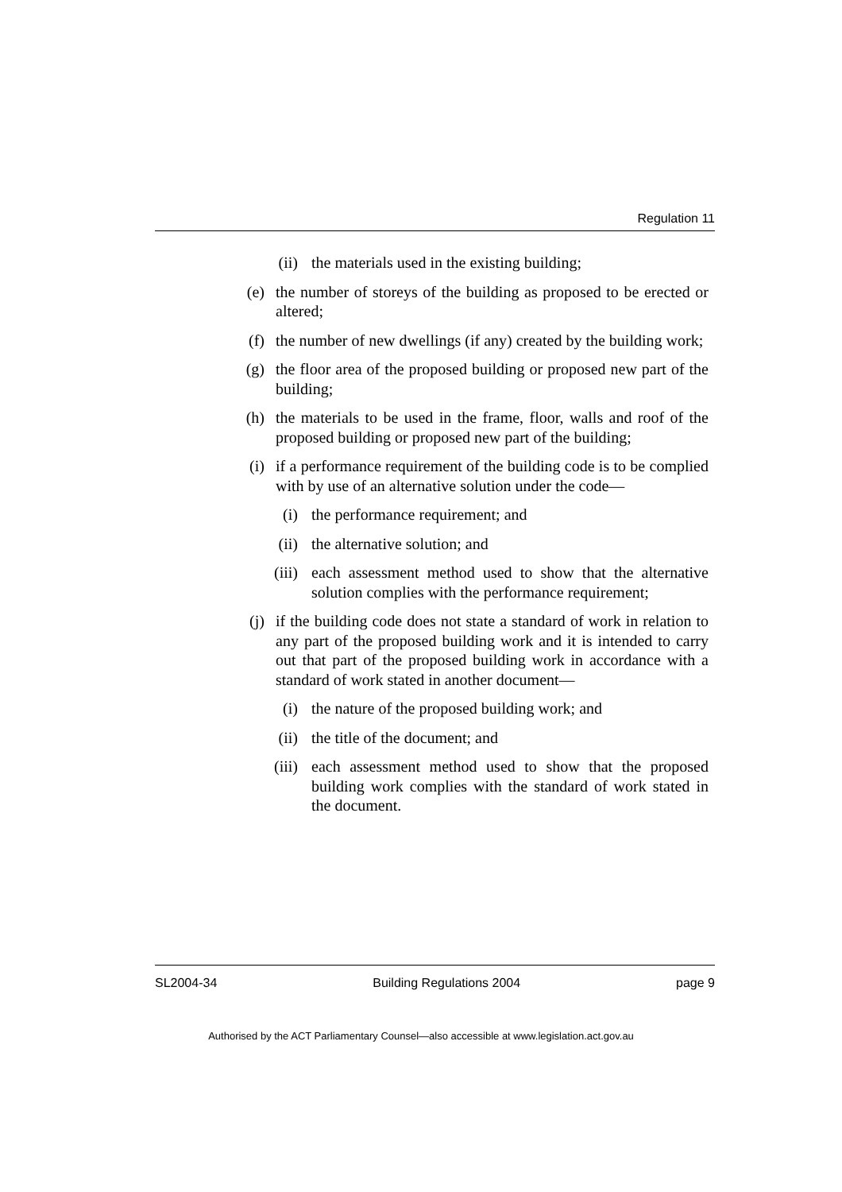Regulation 11
(ii) the materials used in the existing building;
(e) the number of storeys of the building as proposed to be erected or altered;
(f) the number of new dwellings (if any) created by the building work;
(g) the floor area of the proposed building or proposed new part of the building;
(h) the materials to be used in the frame, floor, walls and roof of the proposed building or proposed new part of the building;
(i) if a performance requirement of the building code is to be complied with by use of an alternative solution under the code—
(i) the performance requirement; and
(ii) the alternative solution; and
(iii) each assessment method used to show that the alternative solution complies with the performance requirement;
(j) if the building code does not state a standard of work in relation to any part of the proposed building work and it is intended to carry out that part of the proposed building work in accordance with a standard of work stated in another document—
(i) the nature of the proposed building work; and
(ii) the title of the document; and
(iii) each assessment method used to show that the proposed building work complies with the standard of work stated in the document.
SL2004-34 Building Regulations 2004 page 9
Authorised by the ACT Parliamentary Counsel—also accessible at www.legislation.act.gov.au